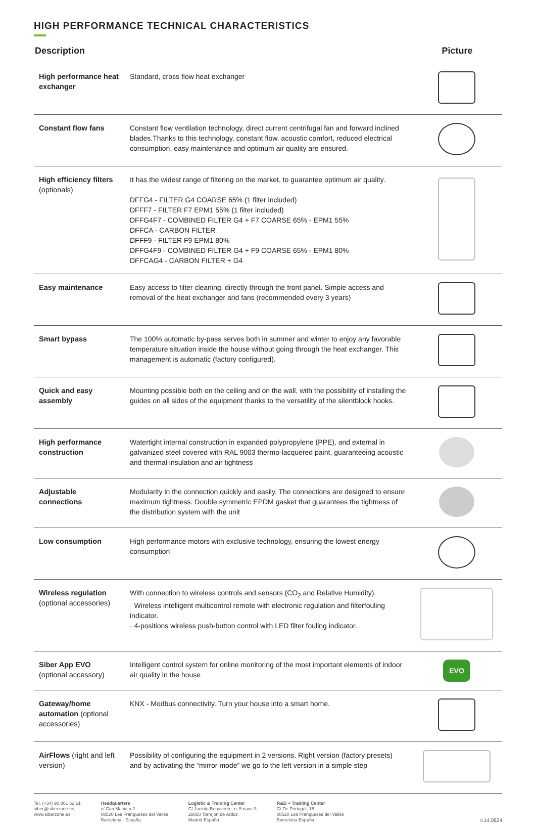HIGH PERFORMANCE TECHNICAL CHARACTERISTICS
| Description | | Picture |
| --- | --- | --- |
| High performance heat exchanger | Standard, cross flow heat exchanger | |
| Constant flow fans | Constant flow ventilation technology, direct current centrifugal fan and forward inclined blades.Thanks to this technology, constant flow, acoustic comfort, reduced electrical consumption, easy maintenance and optimum air quality are ensured. | |
| High efficiency filters (optionals) | It has the widest range of filtering on the market, to guarantee optimum air quality. DFFG4 - FILTER G4 COARSE 65% (1 filter included) DFFF7 - FILTER F7 EPM1 55% (1 filter included) DFFG4F7 - COMBINED FILTER G4 + F7 COARSE 65% - EPM1 55% DFFCA - CARBON FILTER DFFF9 - FILTER F9 EPM1 80% DFFG4F9 - COMBINED FILTER G4 + F9 COARSE 65% - EPM1 80% DFFCAG4 - CARBON FILTER + G4 | |
| Easy maintenance | Easy access to filter cleaning, directly through the front panel. Simple access and removal of the heat exchanger and fans (recommended every 3 years) | |
| Smart bypass | The 100% automatic by-pass serves both in summer and winter to enjoy any favorable temperature situation inside the house without going through the heat exchanger. This management is automatic (factory configured). | |
| Quick and easy assembly | Mounting possible both on the ceiling and on the wall, with the possibility of installing the guides on all sides of the equipment thanks to the versatility of the silentblock hooks. | |
| High performance construction | Watertight internal construction in expanded polypropylene (PPE), and external in galvanized steel covered with RAL 9003 thermo-lacquered paint, guaranteeing acoustic and thermal insulation and air tightness | |
| Adjustable connections | Modularity in the connection quickly and easily. The connections are designed to ensure maximum tightness. Double symmetric EPDM gasket that guarantees the tightness of the distribution system with the unit | |
| Low consumption | High performance motors with exclusive technology, ensuring the lowest energy consumption | |
| Wireless regulation (optional accessories) | With connection to wireless controls and sensors (CO<sub>2</sub> and Relative Humidity). · Wireless intelligent multicontrol remote with electronic regulation and filterfouling indicator. · 4-positions wireless push-button control with LED filter fouling indicator. | |
| Siber App EVO (optional accessory) | Intelligent control system for online monitoring of the most important elements of indoor air quality in the house | EVO |
| Gateway/home automation (optional accessories) | KNX - Modbus connectivity. Turn your house into a smart home. | |
| AirFlows (right and left version) | Possibility of configuring the equipment in 2 versions. Right version (factory presets) and by activating the “mirror mode” we go to the left version in a simple step | |
Tel. (+34) 93 861 62 61
siber@siberzone.es
www.siberzone.es
Headquarters
c/ Can Maciá n.2
08520 Les Franqueses del Vallés
Barcelona - España
Logistic & Training Center
C/ Jacinto Benavente, n. 5 nave 3
28850 Torrejón de Ardoz
Madrid-España
R&D + Training Center
C/ De Portugal, 18
08520 Les Franqueses del Vallès
Barcelona-España
v.14.0624